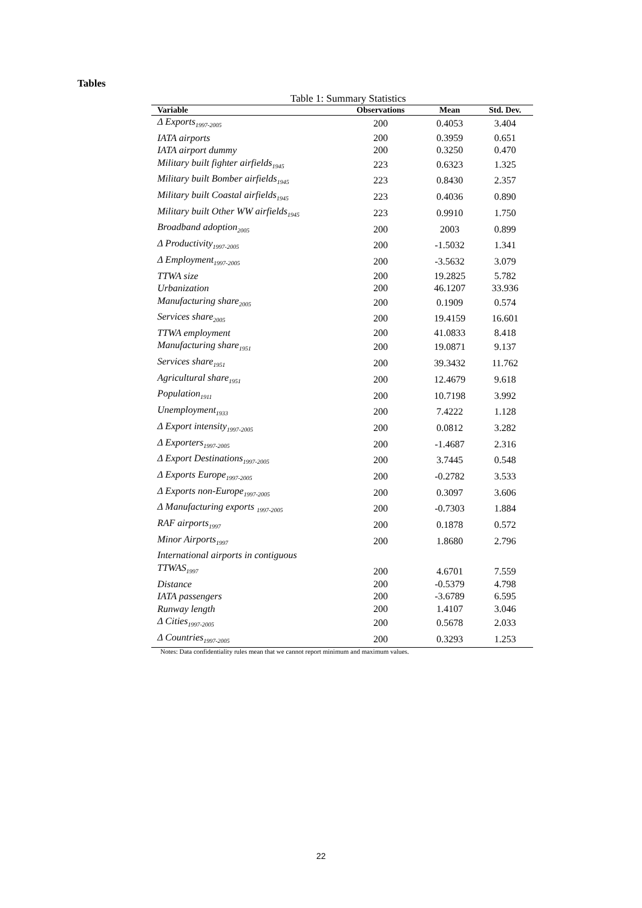Tables
Table 1: Summary Statistics
| Variable | Observations | Mean | Std. Dev. |
| --- | --- | --- | --- |
| Δ Exports<sub>1997-2005</sub> | 200 | 0.4053 | 3.404 |
| IATA airports | 200 | 0.3959 | 0.651 |
| IATA airport dummy | 200 | 0.3250 | 0.470 |
| Military built fighter airfields<sub>1945</sub> | 223 | 0.6323 | 1.325 |
| Military built Bomber airfields<sub>1945</sub> | 223 | 0.8430 | 2.357 |
| Military built Coastal airfields<sub>1945</sub> | 223 | 0.4036 | 0.890 |
| Military built Other WW airfields<sub>1945</sub> | 223 | 0.9910 | 1.750 |
| Broadband adoption<sub>2005</sub> | 200 | 2003 | 0.899 |
| Δ Productivity<sub>1997-2005</sub> | 200 | -1.5032 | 1.341 |
| Δ Employment<sub>1997-2005</sub> | 200 | -3.5632 | 3.079 |
| TTWA size | 200 | 19.2825 | 5.782 |
| Urbanization | 200 | 46.1207 | 33.936 |
| Manufacturing share<sub>2005</sub> | 200 | 0.1909 | 0.574 |
| Services share<sub>2005</sub> | 200 | 19.4159 | 16.601 |
| TTWA employment | 200 | 41.0833 | 8.418 |
| Manufacturing share<sub>1951</sub> | 200 | 19.0871 | 9.137 |
| Services share<sub>1951</sub> | 200 | 39.3432 | 11.762 |
| Agricultural share<sub>1951</sub> | 200 | 12.4679 | 9.618 |
| Population<sub>1911</sub> | 200 | 10.7198 | 3.992 |
| Unemployment<sub>1933</sub> | 200 | 7.4222 | 1.128 |
| Δ Export intensity<sub>1997-2005</sub> | 200 | 0.0812 | 3.282 |
| Δ Exporters<sub>1997-2005</sub> | 200 | -1.4687 | 2.316 |
| Δ Export Destinations<sub>1997-2005</sub> | 200 | 3.7445 | 0.548 |
| Δ Exports Europe<sub>1997-2005</sub> | 200 | -0.2782 | 3.533 |
| Δ Exports non-Europe<sub>1997-2005</sub> | 200 | 0.3097 | 3.606 |
| Δ Manufacturing exports <sub>1997-2005</sub> | 200 | -0.7303 | 1.884 |
| RAF airports<sub>1997</sub> | 200 | 0.1878 | 0.572 |
| Minor Airports<sub>1997</sub> | 200 | 1.8680 | 2.796 |
| International airports in contiguous TTWAS<sub>1997</sub> | 200 | 4.6701 | 7.559 |
| Distance | 200 | -0.5379 | 4.798 |
| IATA passengers | 200 | -3.6789 | 6.595 |
| Runway length | 200 | 1.4107 | 3.046 |
| Δ Cities<sub>1997-2005</sub> | 200 | 0.5678 | 2.033 |
| Δ Countries<sub>1997-2005</sub> | 200 | 0.3293 | 1.253 |
Notes: Data confidentiality rules mean that we cannot report minimum and maximum values.
22